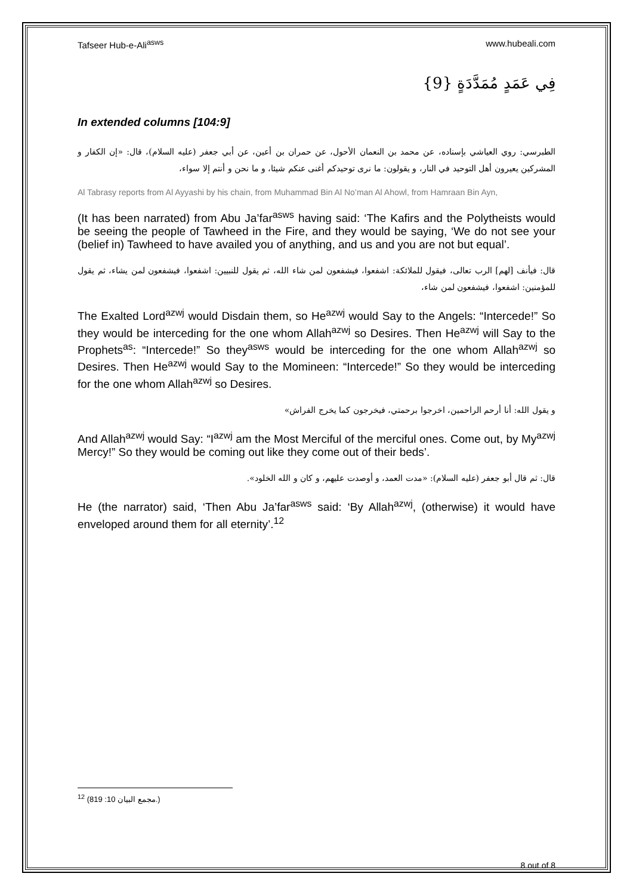Tafseer Hub-e-Ali<sup>asws</sup> www.hubeali.com
فِي عَمَدٍ مُمَدَّدَةٍ {9}
In extended columns [104:9]
الطبرسي: روي العياشي بإسناده، عن محمد بن النعمان الأحول، عن حمران بن أعين، عن أبي جعفر (عليه السلام)، قال: «إن الكفار و المشركين يعيرون أهل التوحيد في النار، و يقولون: ما نرى توحيدكم أغنى عنكم شيئا، و ما نحن و أنتم إلا سواء،
Al Tabrasy reports from Al Ayyashi by his chain, from Muhammad Bin Al No’man Al Ahowl, from Hamraan Bin Ayn,
(It has been narrated) from Abu Ja’far<sup>asws</sup> having said: ‘The Kafirs and the Polytheists would be seeing the people of Tawheed in the Fire, and they would be saying, ‘We do not see your (belief in) Tawheed to have availed you of anything, and us and you are not but equal’.
قال: فيأنف [لهم] الرب تعالى، فيقول للملائكة: اشفعوا، فيشفعون لمن شاء الله، ثم يقول للنبيين: اشفعوا، فيشفعون لمن يشاء، ثم يقول للمؤمنين: اشفعوا، فيشفعون لمن شاء،
The Exalted Lord<sup>azwj</sup> would Disdain them, so He<sup>azwj</sup> would Say to the Angels: “Intercede!” So they would be interceding for the one whom Allah<sup>azwj</sup> so Desires. Then He<sup>azwj</sup> will Say to the Prophets<sup>as</sup>: “Intercede!” So they<sup>asws</sup> would be interceding for the one whom Allah<sup>azwj</sup> so Desires. Then He<sup>azwj</sup> would Say to the Momineen: “Intercede!” So they would be interceding for the one whom Allah<sup>azwj</sup> so Desires.
و يقول الله: أنا أرحم الراحمين، اخرجوا برحمتي، فيخرجون كما يخرج الفراش»
And Allah<sup>azwj</sup> would Say: “I<sup>azwj</sup> am the Most Merciful of the merciful ones. Come out, by My<sup>azwj</sup> Mercy!” So they would be coming out like they come out of their beds’.
قال: ثم قال أبو جعفر (عليه السلام): «مدت العمد، و أوصدت عليهم، و كان و الله الخلود».
He (the narrator) said, ‘Then Abu Ja’far<sup>asws</sup> said: ‘By Allah<sup>azwj</sup>, (otherwise) it would have enveloped around them for all eternity’.<sup>12</sup>
<sup>12</sup> (مجمع البيان 10: 819.)
8 out of 8